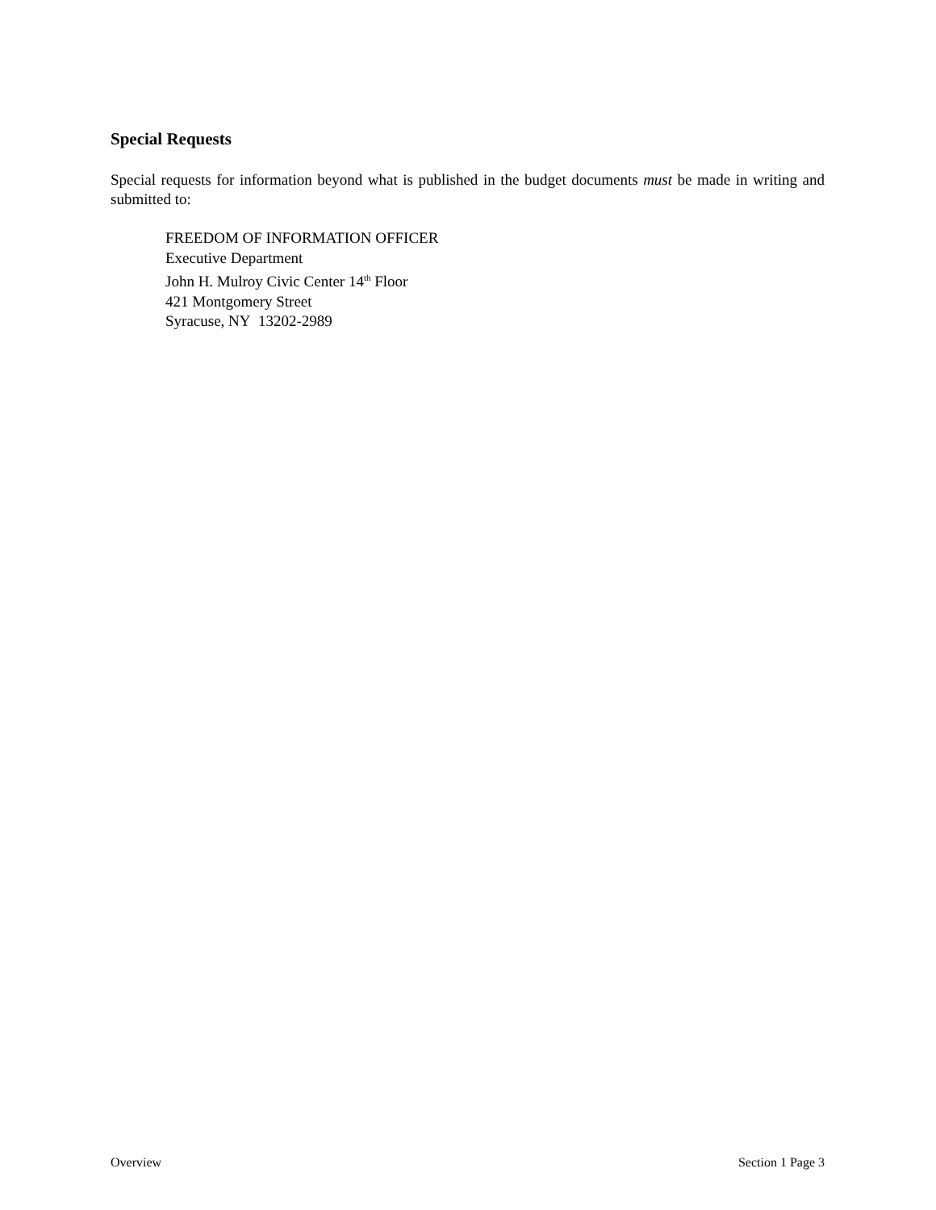Special Requests
Special requests for information beyond what is published in the budget documents must be made in writing and submitted to:
FREEDOM OF INFORMATION OFFICER
Executive Department
John H. Mulroy Civic Center 14<sup>th</sup> Floor
421 Montgomery Street
Syracuse, NY 13202-2989
Overview Section 1 Page 3